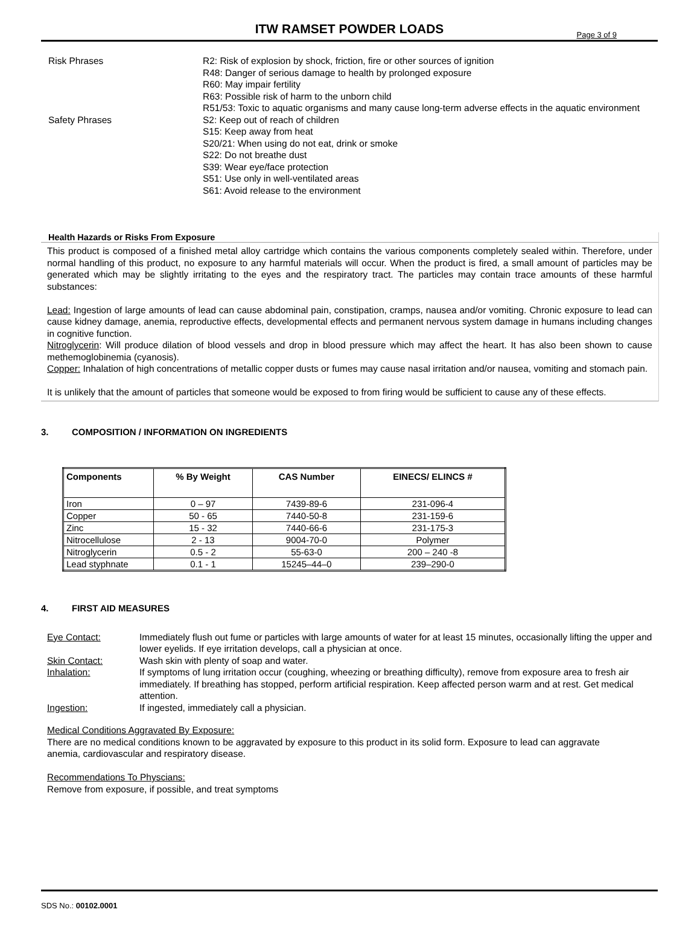ITW RAMSET POWDER LOADS
Page 3 of 9
Risk Phrases
R2: Risk of explosion by shock, friction, fire or other sources of ignition
R48: Danger of serious damage to health by prolonged exposure
R60: May impair fertility
R63: Possible risk of harm to the unborn child
R51/53: Toxic to aquatic organisms and many cause long-term adverse effects in the aquatic environment
Safety Phrases
S2: Keep out of reach of children
S15: Keep away from heat
S20/21: When using do not eat, drink or smoke
S22: Do not breathe dust
S39: Wear eye/face protection
S51: Use only in well-ventilated areas
S61: Avoid release to the environment
Health Hazards or Risks From Exposure
This product is composed of a finished metal alloy cartridge which contains the various components completely sealed within. Therefore, under normal handling of this product, no exposure to any harmful materials will occur. When the product is fired, a small amount of particles may be generated which may be slightly irritating to the eyes and the respiratory tract. The particles may contain trace amounts of these harmful substances:
Lead: Ingestion of large amounts of lead can cause abdominal pain, constipation, cramps, nausea and/or vomiting. Chronic exposure to lead can cause kidney damage, anemia, reproductive effects, developmental effects and permanent nervous system damage in humans including changes in cognitive function.
Nitroglycerin: Will produce dilation of blood vessels and drop in blood pressure which may affect the heart. It has also been shown to cause methemoglobinemia (cyanosis).
Copper: Inhalation of high concentrations of metallic copper dusts or fumes may cause nasal irritation and/or nausea, vomiting and stomach pain.
It is unlikely that the amount of particles that someone would be exposed to from firing would be sufficient to cause any of these effects.
3. COMPOSITION / INFORMATION ON INGREDIENTS
| Components | % By Weight | CAS Number | EINECS/ ELINCS # |
| --- | --- | --- | --- |
| Iron | 0 – 97 | 7439-89-6 | 231-096-4 |
| Copper | 50 - 65 | 7440-50-8 | 231-159-6 |
| Zinc | 15 - 32 | 7440-66-6 | 231-175-3 |
| Nitrocellulose | 2 - 13 | 9004-70-0 | Polymer |
| Nitroglycerin | 0.5 - 2 | 55-63-0 | 200 – 240 -8 |
| Lead styphnate | 0.1 - 1 | 15245–44–0 | 239–290-0 |
4. FIRST AID MEASURES
Eye Contact:
Immediately flush out fume or particles with large amounts of water for at least 15 minutes, occasionally lifting the upper and lower eyelids. If eye irritation develops, call a physician at once.
Skin Contact:
Wash skin with plenty of soap and water.
Inhalation:
If symptoms of lung irritation occur (coughing, wheezing or breathing difficulty), remove from exposure area to fresh air immediately. If breathing has stopped, perform artificial respiration. Keep affected person warm and at rest. Get medical attention.
Ingestion:
If ingested, immediately call a physician.
Medical Conditions Aggravated By Exposure:
There are no medical conditions known to be aggravated by exposure to this product in its solid form. Exposure to lead can aggravate anemia, cardiovascular and respiratory disease.
Recommendations To Physcians:
Remove from exposure, if possible, and treat symptoms
SDS No.: 00102.0001